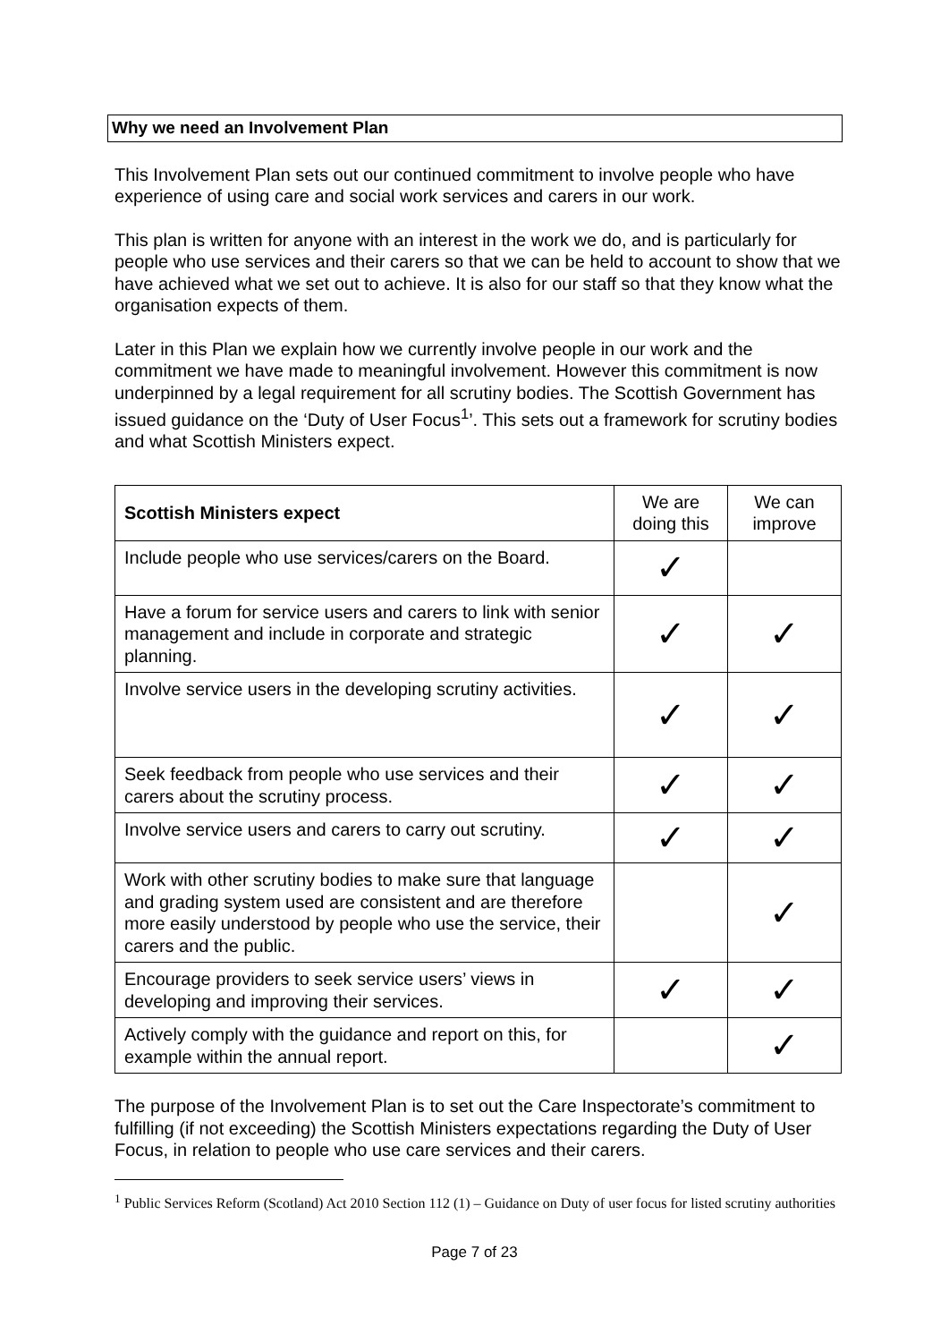Why we need an Involvement Plan
This Involvement Plan sets out our continued commitment to involve people who have experience of using care and social work services and carers in our work.
This plan is written for anyone with an interest in the work we do, and is particularly for people who use services and their carers so that we can be held to account to show that we have achieved what we set out to achieve. It is also for our staff so that they know what the organisation expects of them.
Later in this Plan we explain how we currently involve people in our work and the commitment we have made to meaningful involvement. However this commitment is now underpinned by a legal requirement for all scrutiny bodies. The Scottish Government has issued guidance on the ‘Duty of User Focus<sup>1</sup>’. This sets out a framework for scrutiny bodies and what Scottish Ministers expect.
| Scottish Ministers expect | We are doing this | We can improve |
| --- | --- | --- |
| Include people who use services/carers on the Board. | ✓ | |
| Have a forum for service users and carers to link with senior management and include in corporate and strategic planning. | ✓ | ✓ |
| Involve service users in the developing scrutiny activities. | ✓ | ✓ |
| Seek feedback from people who use services and their carers about the scrutiny process. | ✓ | ✓ |
| Involve service users and carers to carry out scrutiny. | ✓ | ✓ |
| Work with other scrutiny bodies to make sure that language and grading system used are consistent and are therefore more easily understood by people who use the service, their carers and the public. | | ✓ |
| Encourage providers to seek service users’ views in developing and improving their services. | ✓ | ✓ |
| Actively comply with the guidance and report on this, for example within the annual report. | | ✓ |
The purpose of the Involvement Plan is to set out the Care Inspectorate’s commitment to fulfilling (if not exceeding) the Scottish Ministers expectations regarding the Duty of User Focus, in relation to people who use care services and their carers.
<sup>1</sup> Public Services Reform (Scotland) Act 2010 Section 112 (1) – Guidance on Duty of user focus for listed scrutiny authorities
Page 7 of 23